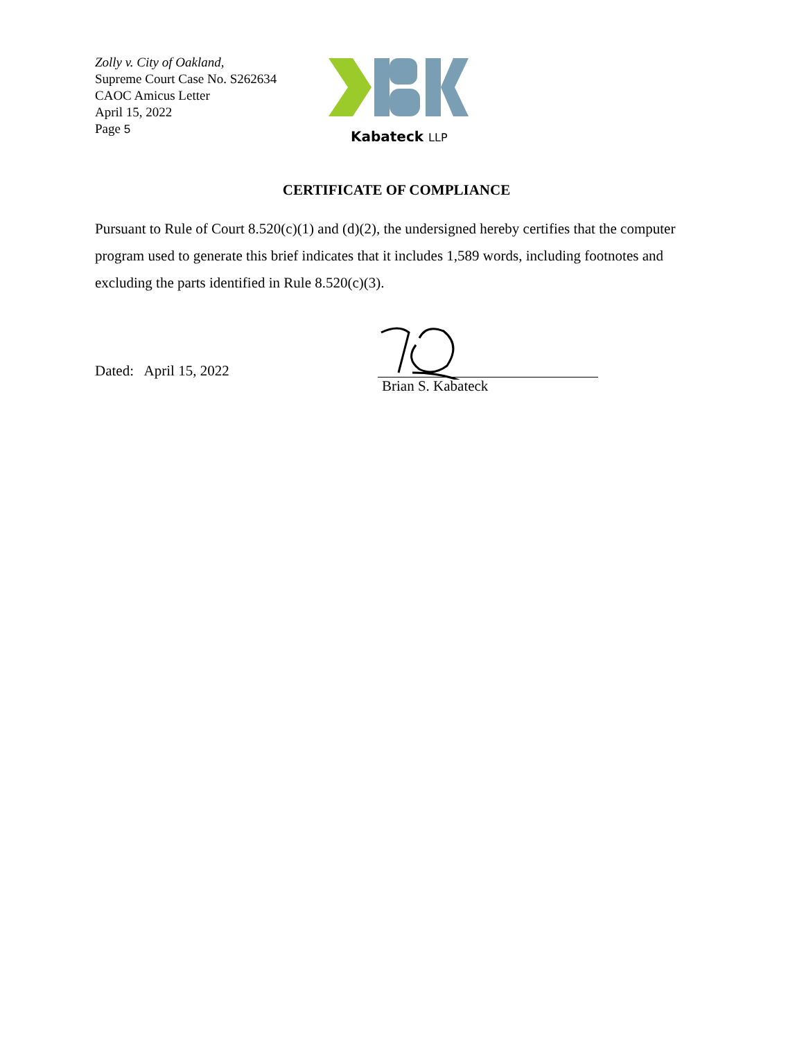Zolly v. City of Oakland,
Supreme Court Case No. S262634
CAOC Amicus Letter
April 15, 2022
Page 5
Kabateck LLP
CERTIFICATE OF COMPLIANCE
Pursuant to Rule of Court 8.520(c)(1) and (d)(2), the undersigned hereby certifies that the computer program used to generate this brief indicates that it includes 1,589 words, including footnotes and excluding the parts identified in Rule 8.520(c)(3).
Dated: April 15, 2022
Brian S. Kabateck